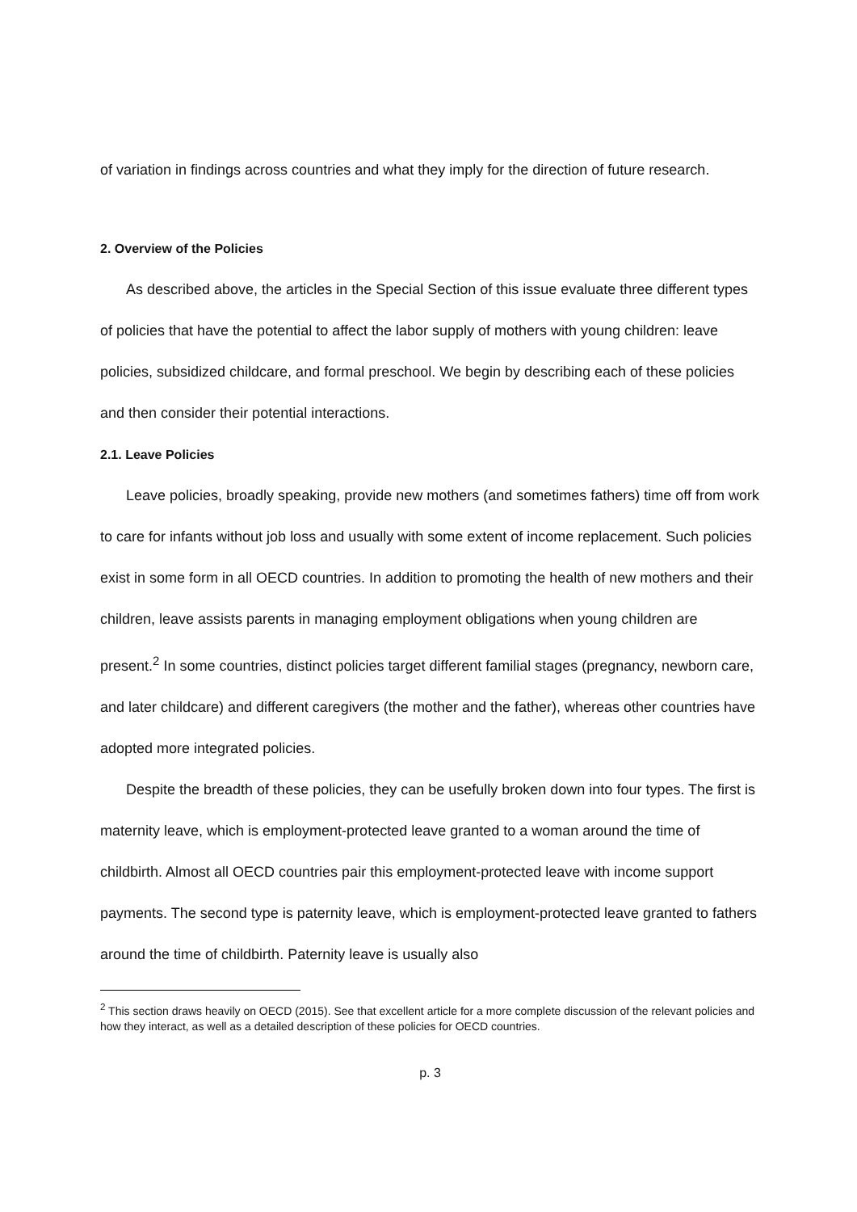of variation in findings across countries and what they imply for the direction of future research.
2. Overview of the Policies
As described above, the articles in the Special Section of this issue evaluate three different types of policies that have the potential to affect the labor supply of mothers with young children: leave policies, subsidized childcare, and formal preschool. We begin by describing each of these policies and then consider their potential interactions.
2.1. Leave Policies
Leave policies, broadly speaking, provide new mothers (and sometimes fathers) time off from work to care for infants without job loss and usually with some extent of income replacement. Such policies exist in some form in all OECD countries. In addition to promoting the health of new mothers and their children, leave assists parents in managing employment obligations when young children are present.<sup>2</sup> In some countries, distinct policies target different familial stages (pregnancy, newborn care, and later childcare) and different caregivers (the mother and the father), whereas other countries have adopted more integrated policies.
Despite the breadth of these policies, they can be usefully broken down into four types. The first is maternity leave, which is employment-protected leave granted to a woman around the time of childbirth. Almost all OECD countries pair this employment-protected leave with income support payments. The second type is paternity leave, which is employment-protected leave granted to fathers around the time of childbirth. Paternity leave is usually also
<sup>2</sup> This section draws heavily on OECD (2015). See that excellent article for a more complete discussion of the relevant policies and how they interact, as well as a detailed description of these policies for OECD countries.
p. 3